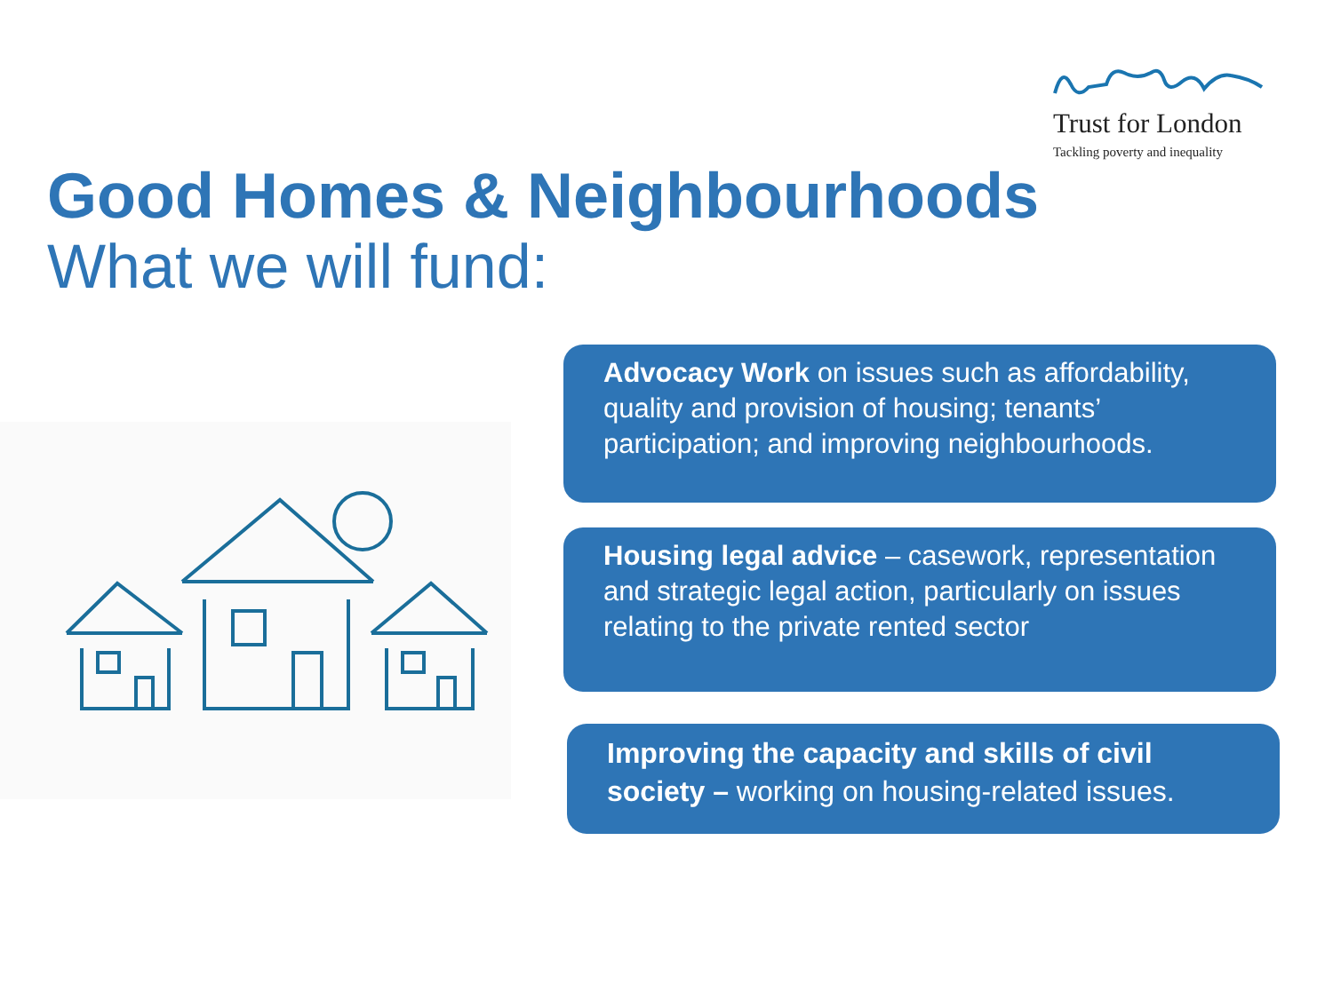Trust for London
Tackling poverty and inequality
Good Homes & Neighbourhoods
What we will fund:
Advocacy Work on issues such as affordability, quality and provision of housing; tenants’ participation; and improving neighbourhoods.
Housing legal advice – casework, representation and strategic legal action, particularly on issues relating to the private rented sector
Improving the capacity and skills of civil society – working on housing-related issues.